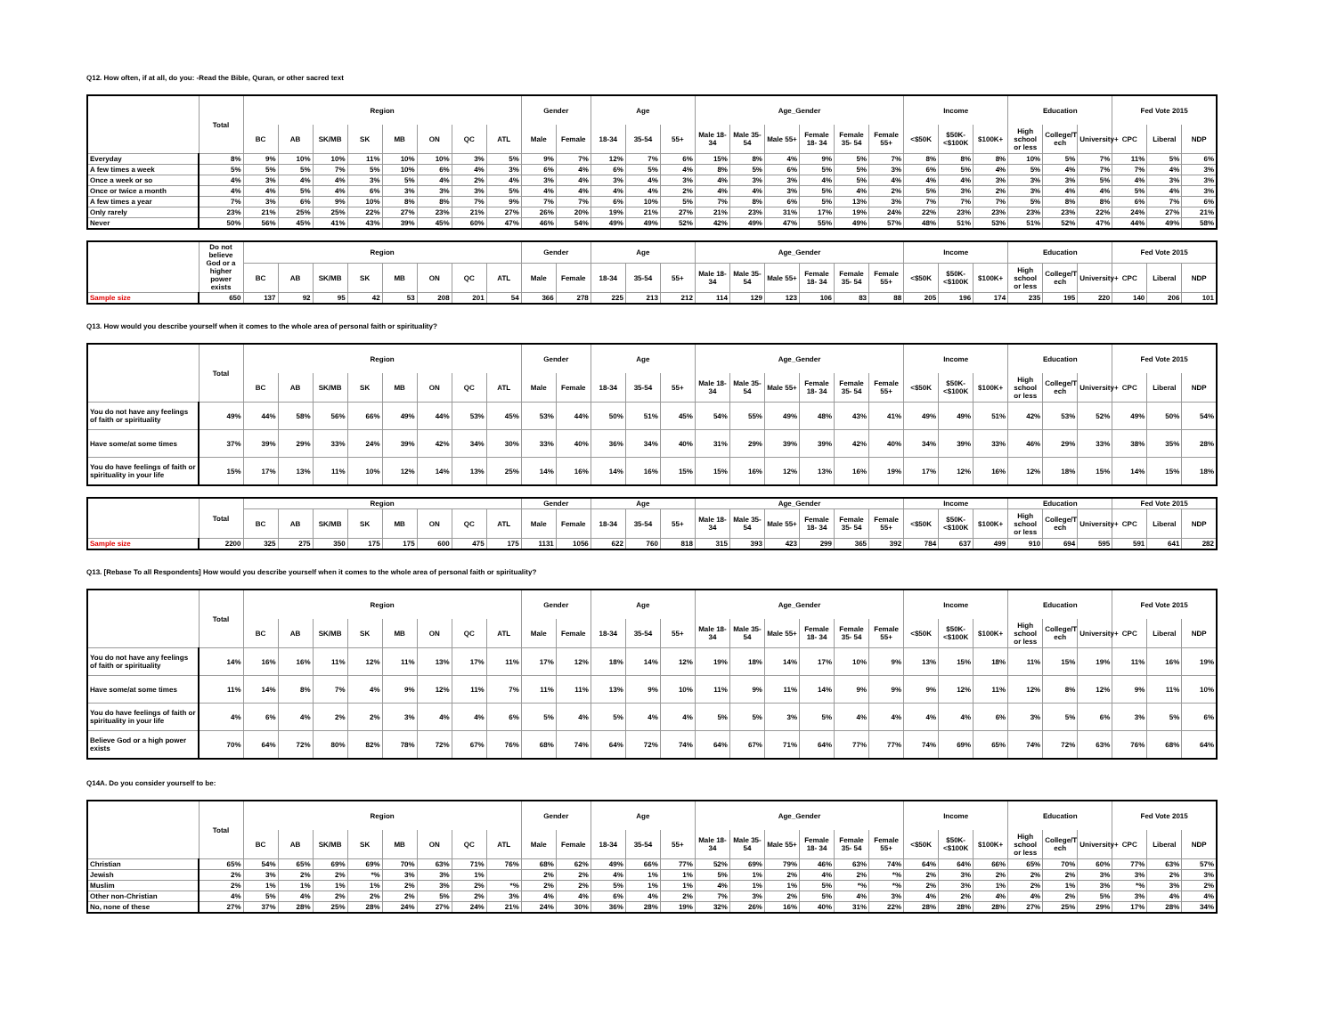Q12. How often, if at all, do you: -Read the Bible, Quran, or other sacred text
| | Total | Region | | | | | | | | Gender | | Age | | | Age_Gender | | | | | | Income | | | Education | | | Fed Vote 2015 | | |
| --- | --- | --- | --- | --- | --- | --- | --- | --- | --- | --- | --- | --- | --- | --- | --- | --- | --- | --- | --- | --- | --- | --- | --- | --- | --- | --- | --- | --- | --- |
| | | BC | AB | SK/MB | SK | MB | ON | QC | ATL | Male | Female | 18-34 | 35-54 | 55+ | Male 18-34 | Male 35-54 | Male 55+ | Female 18- 34 | Female 35- 54 | Female 55+ | <$50K | $50K- <$100K | $100K+ | High school or less | College/T ech | University+ | CPC | Liberal | NDP |
| Everyday | 8% | 9% | 10% | 10% | 11% | 10% | 10% | 3% | 5% | 9% | 7% | 12% | 7% | 6% | 15% | 8% | 4% | 9% | 5% | 7% | 8% | 8% | 8% | 10% | 5% | 7% | 11% | 5% | 6% |
| A few times a week | 5% | 5% | 5% | 7% | 5% | 10% | 6% | 4% | 3% | 6% | 4% | 6% | 5% | 4% | 8% | 5% | 6% | 5% | 5% | 3% | 6% | 5% | 4% | 5% | 4% | 7% | 7% | 4% | 3% |
| Once a week or so | 4% | 3% | 4% | 4% | 3% | 5% | 4% | 2% | 4% | 3% | 4% | 3% | 4% | 3% | 4% | 3% | 3% | 4% | 5% | 4% | 4% | 4% | 3% | 3% | 3% | 5% | 4% | 3% | 3% |
| Once or twice a month | 4% | 4% | 5% | 4% | 6% | 3% | 3% | 3% | 5% | 4% | 4% | 4% | 4% | 2% | 4% | 4% | 3% | 5% | 4% | 2% | 5% | 3% | 2% | 3% | 4% | 4% | 5% | 4% | 3% |
| A few times a year | 7% | 3% | 6% | 9% | 10% | 8% | 8% | 7% | 9% | 7% | 7% | 6% | 10% | 5% | 7% | 8% | 6% | 5% | 13% | 3% | 7% | 7% | 7% | 5% | 8% | 8% | 6% | 7% | 6% |
| Only rarely | 23% | 21% | 25% | 25% | 22% | 27% | 23% | 21% | 27% | 26% | 20% | 19% | 21% | 27% | 21% | 23% | 31% | 17% | 19% | 24% | 22% | 23% | 23% | 23% | 23% | 22% | 24% | 27% | 21% |
| Never | 50% | 56% | 45% | 41% | 43% | 39% | 45% | 60% | 47% | 46% | 54% | 49% | 49% | 52% | 42% | 49% | 47% | 55% | 49% | 57% | 48% | 51% | 53% | 51% | 52% | 47% | 44% | 49% | 58% |
| | Do not believe God or a higher power exists | Region | | | | | | | | Gender | | Age | | | Age_Gender | | | | | | Income | | | Education | | | Fed Vote 2015 | | |
| --- | --- | --- | --- | --- | --- | --- | --- | --- | --- | --- | --- | --- | --- | --- | --- | --- | --- | --- | --- | --- | --- | --- | --- | --- | --- | --- | --- | --- | --- |
| | | BC | AB | SK/MB | SK | MB | ON | QC | ATL | Male | Female | 18-34 | 35-54 | 55+ | Male 18-34 | Male 35-54 | Male 55+ | Female 18- 34 | Female 35- 54 | Female 55+ | <$50K | $50K- <$100K | $100K+ | High school or less | College/T ech | University+ | CPC | Liberal | NDP |
| Sample size | 650 | 137 | 92 | 95 | 42 | 53 | 208 | 201 | 54 | 366 | 278 | 225 | 213 | 212 | 114 | 129 | 123 | 106 | 83 | 88 | 205 | 196 | 174 | 235 | 195 | 220 | 140 | 206 | 101 |
Q13. How would you describe yourself when it comes to the whole area of personal faith or spirituality?
| | Total | Region | | | | | | | | Gender | | Age | | | Age_Gender | | | | | | Income | | | Education | | | Fed Vote 2015 | | |
| --- | --- | --- | --- | --- | --- | --- | --- | --- | --- | --- | --- | --- | --- | --- | --- | --- | --- | --- | --- | --- | --- | --- | --- | --- | --- | --- | --- | --- | --- |
| | | BC | AB | SK/MB | SK | MB | ON | QC | ATL | Male | Female | 18-34 | 35-54 | 55+ | Male 18-34 | Male 35-54 | Male 55+ | Female 18- 34 | Female 35- 54 | Female 55+ | <$50K | $50K- <$100K | $100K+ | High school or less | College/T ech | University+ | CPC | Liberal | NDP |
| You do not have any feelings of faith or spirituality | 49% | 44% | 58% | 56% | 66% | 49% | 44% | 53% | 45% | 53% | 44% | 50% | 51% | 45% | 54% | 55% | 49% | 48% | 43% | 41% | 49% | 49% | 51% | 42% | 53% | 52% | 49% | 50% | 54% |
| Have some/at some times | 37% | 39% | 29% | 33% | 24% | 39% | 42% | 34% | 30% | 33% | 40% | 36% | 34% | 40% | 31% | 29% | 39% | 39% | 42% | 40% | 34% | 39% | 33% | 46% | 29% | 33% | 38% | 35% | 28% |
| You do have feelings of faith or spirituality in your life | 15% | 17% | 13% | 11% | 10% | 12% | 14% | 13% | 25% | 14% | 16% | 14% | 16% | 15% | 15% | 16% | 12% | 13% | 16% | 19% | 17% | 12% | 16% | 12% | 18% | 15% | 14% | 15% | 18% |
| | Total | Region | | | | | | | | Gender | | Age | | | Age_Gender | | | | | | Income | | | Education | | | Fed Vote 2015 | | |
| --- | --- | --- | --- | --- | --- | --- | --- | --- | --- | --- | --- | --- | --- | --- | --- | --- | --- | --- | --- | --- | --- | --- | --- | --- | --- | --- | --- | --- | --- |
| | | BC | AB | SK/MB | SK | MB | ON | QC | ATL | Male | Female | 18-34 | 35-54 | 55+ | Male 18-34 | Male 35-54 | Male 55+ | Female 18- 34 | Female 35- 54 | Female 55+ | <$50K | $50K- <$100K | $100K+ | High school or less | College/T ech | University+ | CPC | Liberal | NDP |
| Sample size | 2200 | 325 | 275 | 350 | 175 | 175 | 600 | 475 | 175 | 1131 | 1056 | 622 | 760 | 818 | 315 | 393 | 423 | 299 | 365 | 392 | 784 | 637 | 499 | 910 | 694 | 595 | 591 | 641 | 282 |
Q13. [Rebase To all Respondents] How would you describe yourself when it comes to the whole area of personal faith or spirituality?
| | Total | Region | | | | | | | | Gender | | Age | | | Age_Gender | | | | | | Income | | | Education | | | Fed Vote 2015 | | |
| --- | --- | --- | --- | --- | --- | --- | --- | --- | --- | --- | --- | --- | --- | --- | --- | --- | --- | --- | --- | --- | --- | --- | --- | --- | --- | --- | --- | --- | --- |
| | | BC | AB | SK/MB | SK | MB | ON | QC | ATL | Male | Female | 18-34 | 35-54 | 55+ | Male 18-34 | Male 35-54 | Male 55+ | Female 18- 34 | Female 35- 54 | Female 55+ | <$50K | $50K- <$100K | $100K+ | High school or less | College/T ech | University+ | CPC | Liberal | NDP |
| You do not have any feelings of faith or spirituality | 14% | 16% | 16% | 11% | 12% | 11% | 13% | 17% | 11% | 17% | 12% | 18% | 14% | 12% | 19% | 18% | 14% | 17% | 10% | 9% | 13% | 15% | 18% | 11% | 15% | 19% | 11% | 16% | 19% |
| Have some/at some times | 11% | 14% | 8% | 7% | 4% | 9% | 12% | 11% | 7% | 11% | 11% | 13% | 9% | 10% | 11% | 9% | 11% | 14% | 9% | 9% | 9% | 12% | 11% | 12% | 8% | 12% | 9% | 11% | 10% |
| You do have feelings of faith or spirituality in your life | 4% | 6% | 4% | 2% | 2% | 3% | 4% | 4% | 6% | 5% | 4% | 5% | 4% | 4% | 5% | 5% | 3% | 5% | 4% | 4% | 4% | 4% | 6% | 3% | 5% | 6% | 3% | 5% | 6% |
| Believe God or a high power exists | 70% | 64% | 72% | 80% | 82% | 78% | 72% | 67% | 76% | 68% | 74% | 64% | 72% | 74% | 64% | 67% | 71% | 64% | 77% | 77% | 74% | 69% | 65% | 74% | 72% | 63% | 76% | 68% | 64% |
Q14A. Do you consider yourself to be:
| | Total | Region | | | | | | | | Gender | | Age | | | Age_Gender | | | | | | Income | | | Education | | | Fed Vote 2015 | | |
| --- | --- | --- | --- | --- | --- | --- | --- | --- | --- | --- | --- | --- | --- | --- | --- | --- | --- | --- | --- | --- | --- | --- | --- | --- | --- | --- | --- | --- | --- |
| | | BC | AB | SK/MB | SK | MB | ON | QC | ATL | Male | Female | 18-34 | 35-54 | 55+ | Male 18-34 | Male 35-54 | Male 55+ | Female 18- 34 | Female 35- 54 | Female 55+ | <$50K | $50K- <$100K | $100K+ | High school or less | College/T ech | University+ | CPC | Liberal | NDP |
| Christian | 65% | 54% | 65% | 69% | 69% | 70% | 63% | 71% | 76% | 68% | 62% | 49% | 66% | 77% | 52% | 69% | 79% | 46% | 63% | 74% | 64% | 64% | 66% | 65% | 70% | 60% | 77% | 63% | 57% |
| Jewish | 2% | 3% | 2% | 2% | *% | 3% | 3% | 1% | | 2% | 2% | 4% | 1% | 1% | 5% | 1% | 2% | 4% | 2% | *% | 2% | 3% | 2% | 2% | 2% | 3% | 3% | 2% | 3% |
| Muslim | 2% | 1% | 1% | 1% | 1% | 2% | 3% | 2% | *% | 2% | 2% | 5% | 1% | 1% | 4% | 1% | 1% | 5% | *% | *% | 2% | 3% | 1% | 2% | 1% | 3% | *% | 3% | 2% |
| Other non-Christian | 4% | 5% | 4% | 2% | 2% | 2% | 5% | 2% | 3% | 4% | 4% | 6% | 4% | 2% | 7% | 3% | 2% | 5% | 4% | 3% | 4% | 2% | 4% | 4% | 2% | 5% | 3% | 4% | 4% |
| No, none of these | 27% | 37% | 28% | 25% | 28% | 24% | 27% | 24% | 21% | 24% | 30% | 36% | 28% | 19% | 32% | 26% | 16% | 40% | 31% | 22% | 28% | 28% | 28% | 27% | 25% | 29% | 17% | 28% | 34% |